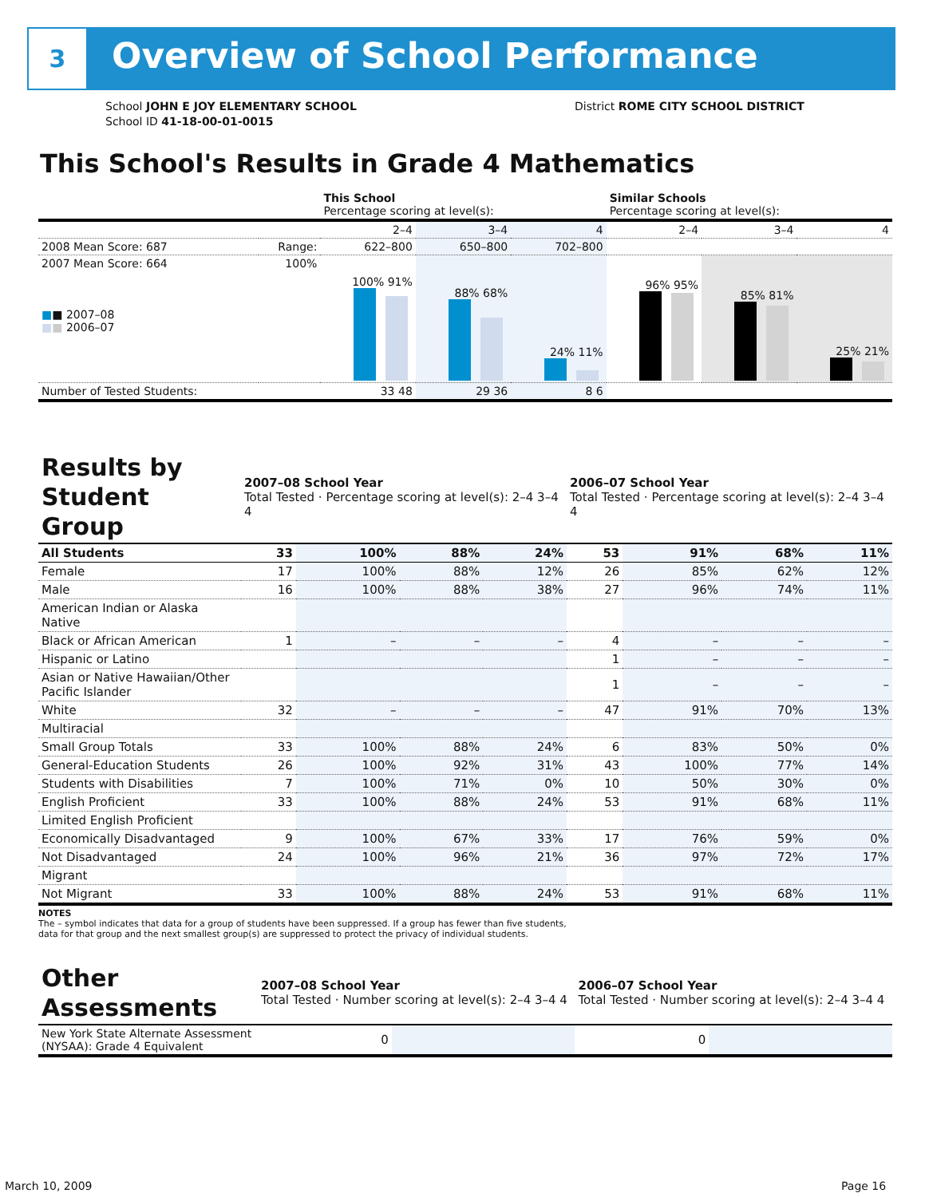3 Overview of School Performance
School JOHN E JOY ELEMENTARY SCHOOL
School ID 41-18-00-01-0015
District ROME CITY SCHOOL DISTRICT
This School's Results in Grade 4 Mathematics
| | | This School Percentage scoring at level(s): | | | Similar Schools Percentage scoring at level(s): | | |
| --- | --- | --- | --- | --- | --- | --- | --- |
| | | 2–4 | 3–4 | 4 | 2–4 | 3–4 | 4 |
| 2008 Mean Score: 687 | Range: | 622–800 | 650–800 | 702–800 | | | |
| 2007 Mean Score: 664 ■ ■ 2007–08 ■ ■ 2006–07 | 100% | 100% 91% | 88% 68% | 24% 11% | 96% 95% | 85% 81% | 25% 21% |
| Number of Tested Students: | | 33 48 | 29 36 | 8 6 | | | |
| Results by Student Group | 2007–08 School Year Total Tested · Percentage scoring at level(s): 2–4 3–4 4 | | | | 2006–07 School Year Total Tested · Percentage scoring at level(s): 2–4 3–4 4 | | | |
| --- | --- | --- | --- | --- | --- | --- | --- | --- |
| All Students | 33 | 100% | 88% | 24% | 53 | 91% | 68% | 11% |
| Female | 17 | 100% | 88% | 12% | 26 | 85% | 62% | 12% |
| Male | 16 | 100% | 88% | 38% | 27 | 96% | 74% | 11% |
| American Indian or Alaska Native | | | | | | | | |
| Black or African American | 1 | – | – | – | 4 | – | – | – |
| Hispanic or Latino | | | | | 1 | – | – | – |
| Asian or Native Hawaiian/Other Pacific Islander | | | | | 1 | – | – | – |
| White | 32 | – | – | – | 47 | 91% | 70% | 13% |
| Multiracial | | | | | | | | |
| Small Group Totals | 33 | 100% | 88% | 24% | 6 | 83% | 50% | 0% |
| General-Education Students | 26 | 100% | 92% | 31% | 43 | 100% | 77% | 14% |
| Students with Disabilities | 7 | 100% | 71% | 0% | 10 | 50% | 30% | 0% |
| English Proficient | 33 | 100% | 88% | 24% | 53 | 91% | 68% | 11% |
| Limited English Proficient | | | | | | | | |
| Economically Disadvantaged | 9 | 100% | 67% | 33% | 17 | 76% | 59% | 0% |
| Not Disadvantaged | 24 | 100% | 96% | 21% | 36 | 97% | 72% | 17% |
| Migrant | | | | | | | | |
| Not Migrant | 33 | 100% | 88% | 24% | 53 | 91% | 68% | 11% |
NOTES
The – symbol indicates that data for a group of students have been suppressed. If a group has fewer than five students,
data for that group and the next smallest group(s) are suppressed to protect the privacy of individual students.
| Other Assessments | 2007–08 School Year Total Tested · Number scoring at level(s): 2–4 3–4 4 | | | | 2006–07 School Year Total Tested · Number scoring at level(s): 2–4 3–4 4 | | | |
| --- | --- | --- | --- | --- | --- | --- | --- | --- |
| New York State Alternate Assessment (NYSAA): Grade 4 Equivalent | 0 | | | | 0 | | | |
March 10, 2009 Page 16